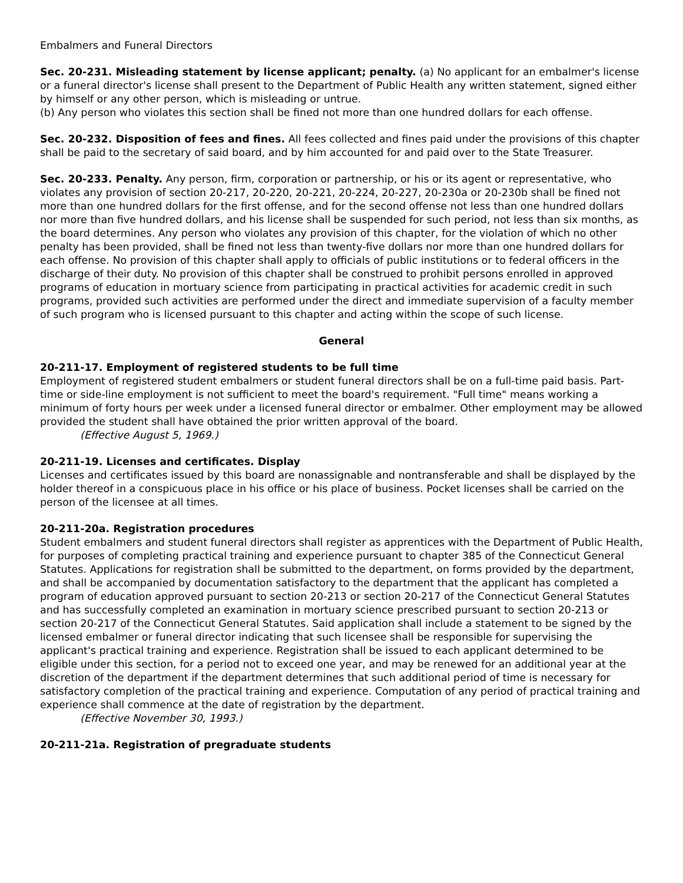Embalmers and Funeral Directors
Sec. 20-231. Misleading statement by license applicant; penalty. (a) No applicant for an embalmer's license or a funeral director's license shall present to the Department of Public Health any written statement, signed either by himself or any other person, which is misleading or untrue.
(b) Any person who violates this section shall be fined not more than one hundred dollars for each offense.
Sec. 20-232. Disposition of fees and fines. All fees collected and fines paid under the provisions of this chapter shall be paid to the secretary of said board, and by him accounted for and paid over to the State Treasurer.
Sec. 20-233. Penalty. Any person, firm, corporation or partnership, or his or its agent or representative, who violates any provision of section 20-217, 20-220, 20-221, 20-224, 20-227, 20-230a or 20-230b shall be fined not more than one hundred dollars for the first offense, and for the second offense not less than one hundred dollars nor more than five hundred dollars, and his license shall be suspended for such period, not less than six months, as the board determines. Any person who violates any provision of this chapter, for the violation of which no other penalty has been provided, shall be fined not less than twenty-five dollars nor more than one hundred dollars for each offense. No provision of this chapter shall apply to officials of public institutions or to federal officers in the discharge of their duty. No provision of this chapter shall be construed to prohibit persons enrolled in approved programs of education in mortuary science from participating in practical activities for academic credit in such programs, provided such activities are performed under the direct and immediate supervision of a faculty member of such program who is licensed pursuant to this chapter and acting within the scope of such license.
General
20-211-17. Employment of registered students to be full time
Employment of registered student embalmers or student funeral directors shall be on a full-time paid basis. Part-time or side-line employment is not sufficient to meet the board's requirement. "Full time" means working a minimum of forty hours per week under a licensed funeral director or embalmer. Other employment may be allowed provided the student shall have obtained the prior written approval of the board.
(Effective August 5, 1969.)
20-211-19. Licenses and certificates. Display
Licenses and certificates issued by this board are nonassignable and nontransferable and shall be displayed by the holder thereof in a conspicuous place in his office or his place of business. Pocket licenses shall be carried on the person of the licensee at all times.
20-211-20a. Registration procedures
Student embalmers and student funeral directors shall register as apprentices with the Department of Public Health, for purposes of completing practical training and experience pursuant to chapter 385 of the Connecticut General Statutes. Applications for registration shall be submitted to the department, on forms provided by the department, and shall be accompanied by documentation satisfactory to the department that the applicant has completed a program of education approved pursuant to section 20-213 or section 20-217 of the Connecticut General Statutes and has successfully completed an examination in mortuary science prescribed pursuant to section 20-213 or section 20-217 of the Connecticut General Statutes. Said application shall include a statement to be signed by the licensed embalmer or funeral director indicating that such licensee shall be responsible for supervising the applicant's practical training and experience. Registration shall be issued to each applicant determined to be eligible under this section, for a period not to exceed one year, and may be renewed for an additional year at the discretion of the department if the department determines that such additional period of time is necessary for satisfactory completion of the practical training and experience. Computation of any period of practical training and experience shall commence at the date of registration by the department.
(Effective November 30, 1993.)
20-211-21a. Registration of pregraduate students